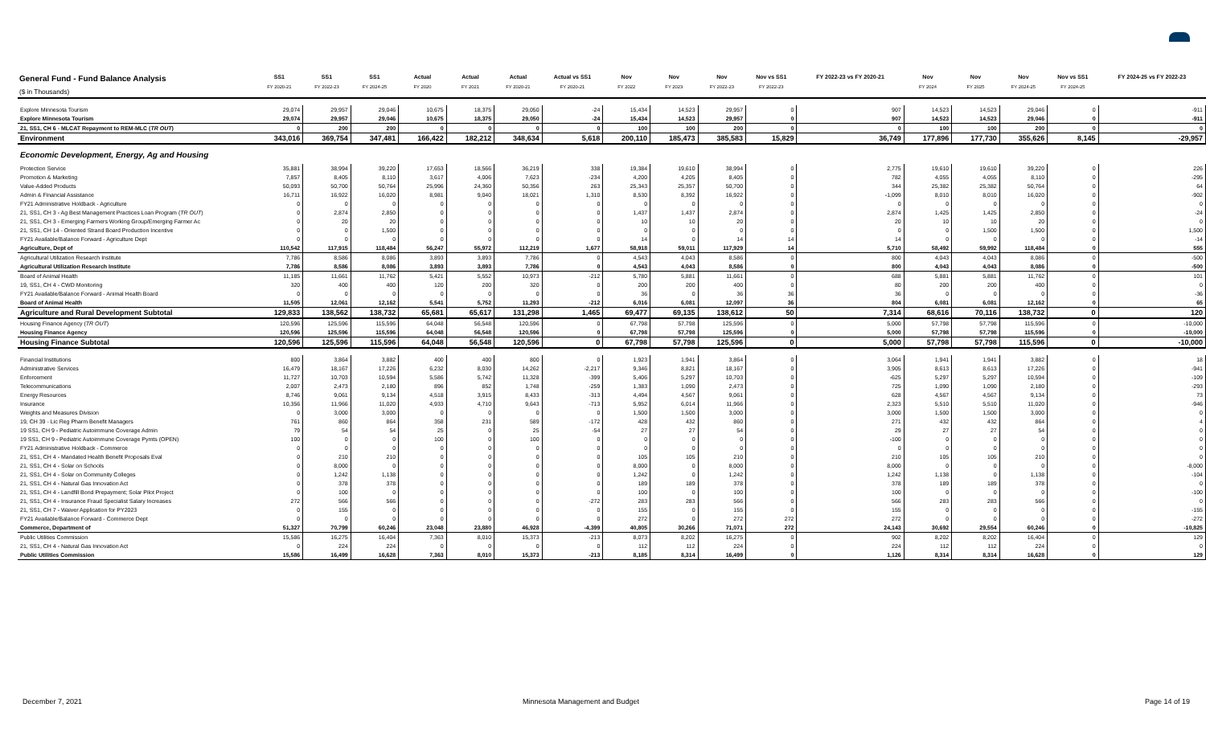| General Fund - Fund Balance Analysis ($ in Thousands) | SS1 FY 2020-21 | SS1 FY 2022-23 | SS1 FY 2024-25 | Actual FY 2020 | Actual FY 2021 | Actual FY 2020-21 | Actual vs SS1 FY 2020-21 | Nov FY 2022 | Nov FY 2023 | Nov FY 2022-23 | Nov vs SS1 FY 2022-23 | FY 2022-23 vs FY 2020-21 | Nov FY 2024 | Nov FY 2025 | Nov FY 2024-25 | Nov vs SS1 FY 2024-25 | FY 2024-25 vs FY 2022-23 |
| --- | --- | --- | --- | --- | --- | --- | --- | --- | --- | --- | --- | --- | --- | --- | --- | --- | --- |
| Explore Minnesota Tourism | 29,074 | 29,957 | 29,046 | 10,675 | 18,375 | 29,050 | -24 | 15,434 | 14,523 | 29,957 | 0 | 907 | 14,523 | 14,523 | 29,046 | 0 | -911 |
| Explore Minnesota Tourism | 29,074 | 29,957 | 29,046 | 10,675 | 18,375 | 29,050 | -24 | 15,434 | 14,523 | 29,957 | 0 | 907 | 14,523 | 14,523 | 29,046 | 0 | -911 |
| 21, SS1, CH 6 - MLCAT Repayment to REM-MLC ( TR OUT ) | 0 | 200 | 200 | 0 | 0 | 0 | 0 | 100 | 100 | 200 | 0 | 0 | 100 | 100 | 200 | 0 | 0 |
| Environment | 343,016 | 369,754 | 347,481 | 166,422 | 182,212 | 348,634 | 5,618 | 200,110 | 185,473 | 385,583 | 15,829 | 36,749 | 177,896 | 177,730 | 355,626 | 8,145 | -29,957 |
| Economic Development, Energy, Ag and Housing | | | | | | | | | | | | | | | | | |
| Protection Service | 35,881 | 38,994 | 39,220 | 17,653 | 18,566 | 36,219 | 338 | 19,384 | 19,610 | 38,994 | 0 | 2,775 | 19,610 | 19,610 | 39,220 | 0 | 226 |
| Promotion & Marketing | 7,857 | 8,405 | 8,110 | 3,617 | 4,006 | 7,623 | -234 | 4,200 | 4,205 | 8,405 | 0 | 782 | 4,055 | 4,055 | 8,110 | 0 | -295 |
| Value-Added Products | 50,093 | 50,700 | 50,764 | 25,996 | 24,360 | 50,356 | 263 | 25,343 | 25,357 | 50,700 | 0 | 344 | 25,382 | 25,382 | 50,764 | 0 | 64 |
| Admin & Financial Assistance | 16,711 | 16,922 | 16,020 | 8,981 | 9,040 | 18,021 | 1,310 | 8,530 | 8,392 | 16,922 | 0 | -1,099 | 8,010 | 8,010 | 16,020 | 0 | -902 |
| FY21 Administrative Holdback - Agriculture | 0 | 0 | 0 | 0 | 0 | 0 | 0 | 0 | 0 | 0 | 0 | 0 | 0 | 0 | 0 | 0 | 0 |
| 21, SS1, CH 3 - Ag Best Management Practices Loan Program ( TR OUT ) | 0 | 2,874 | 2,850 | 0 | 0 | 0 | 0 | 1,437 | 1,437 | 2,874 | 0 | 2,874 | 1,425 | 1,425 | 2,850 | 0 | -24 |
| 21, SS1, CH 3 - Emerging Farmers Working Group/Emerging Farmer Ac | 0 | 20 | 20 | 0 | 0 | 0 | 0 | 10 | 10 | 20 | 0 | 20 | 10 | 10 | 20 | 0 | 0 |
| 21, SS1, CH 14 - Oriented Strand Board Production Incentive | 0 | 0 | 1,500 | 0 | 0 | 0 | 0 | 0 | 0 | 0 | 0 | 0 | 0 | 1,500 | 1,500 | 0 | 1,500 |
| FY21 Available/Balance Forward - Agriculture Dept | 0 | 0 | 0 | 0 | 0 | 0 | 0 | 14 | 0 | 14 | 14 | 14 | 0 | 0 | 0 | 0 | -14 |
| Agriculture, Dept of | 110,542 | 117,915 | 118,484 | 56,247 | 55,972 | 112,219 | 1,677 | 58,918 | 59,011 | 117,929 | 14 | 5,710 | 58,492 | 59,992 | 118,484 | 0 | 555 |
| Agricultural Utilization Research Institute | 7,786 | 8,586 | 8,086 | 3,893 | 3,893 | 7,786 | 0 | 4,543 | 4,043 | 8,586 | 0 | 800 | 4,043 | 4,043 | 8,086 | 0 | -500 |
| Agricultural Utilization Research Institute | 7,786 | 8,586 | 8,086 | 3,893 | 3,893 | 7,786 | 0 | 4,543 | 4,043 | 8,586 | 0 | 800 | 4,043 | 4,043 | 8,086 | 0 | -500 |
| Board of Animal Health | 11,185 | 11,661 | 11,762 | 5,421 | 5,552 | 10,973 | -212 | 5,780 | 5,881 | 11,661 | 0 | 688 | 5,881 | 5,881 | 11,762 | 0 | 101 |
| 19, SS1, CH 4 - CWD Monitoring | 320 | 400 | 400 | 120 | 200 | 320 | 0 | 200 | 200 | 400 | 0 | 80 | 200 | 200 | 400 | 0 | 0 |
| FY21 Available/Balance Forward - Animal Health Board | 0 | 0 | 0 | 0 | 0 | 0 | 0 | 36 | 0 | 36 | 36 | 36 | 0 | 0 | 0 | 0 | -36 |
| Board of Animal Health | 11,505 | 12,061 | 12,162 | 5,541 | 5,752 | 11,293 | -212 | 6,016 | 6,081 | 12,097 | 36 | 804 | 6,081 | 6,081 | 12,162 | 0 | 65 |
| Agriculture and Rural Development Subtotal | 129,833 | 138,562 | 138,732 | 65,681 | 65,617 | 131,298 | 1,465 | 69,477 | 69,135 | 138,612 | 50 | 7,314 | 68,616 | 70,116 | 138,732 | 0 | 120 |
| Housing Finance Agency ( TR OUT ) | 120,596 | 125,596 | 115,596 | 64,048 | 56,548 | 120,596 | 0 | 67,798 | 57,798 | 125,596 | 0 | 5,000 | 57,798 | 57,798 | 115,596 | 0 | -10,000 |
| Housing Finance Agency | 120,596 | 125,596 | 115,596 | 64,048 | 56,548 | 120,596 | 0 | 67,798 | 57,798 | 125,596 | 0 | 5,000 | 57,798 | 57,798 | 115,596 | 0 | -10,000 |
| Housing Finance Subtotal | 120,596 | 125,596 | 115,596 | 64,048 | 56,548 | 120,596 | 0 | 67,798 | 57,798 | 125,596 | 0 | 5,000 | 57,798 | 57,798 | 115,596 | 0 | -10,000 |
| Financial Institutions | 800 | 3,864 | 3,882 | 400 | 400 | 800 | 0 | 1,923 | 1,941 | 3,864 | 0 | 3,064 | 1,941 | 1,941 | 3,882 | 0 | 18 |
| Administrative Services | 16,479 | 18,167 | 17,226 | 6,232 | 8,030 | 14,262 | -2,217 | 9,346 | 8,821 | 18,167 | 0 | 3,905 | 8,613 | 8,613 | 17,226 | 0 | -941 |
| Enforcement | 11,727 | 10,703 | 10,594 | 5,586 | 5,742 | 11,328 | -399 | 5,406 | 5,297 | 10,703 | 0 | -625 | 5,297 | 5,297 | 10,594 | 0 | -109 |
| Telecommunications | 2,007 | 2,473 | 2,180 | 896 | 852 | 1,748 | -259 | 1,383 | 1,090 | 2,473 | 0 | 725 | 1,090 | 1,090 | 2,180 | 0 | -293 |
| Energy Resources | 8,746 | 9,061 | 9,134 | 4,518 | 3,915 | 8,433 | -313 | 4,494 | 4,567 | 9,061 | 0 | 628 | 4,567 | 4,567 | 9,134 | 0 | 73 |
| Insurance | 10,356 | 11,966 | 11,020 | 4,933 | 4,710 | 9,643 | -713 | 5,952 | 6,014 | 11,966 | 0 | 2,323 | 5,510 | 5,510 | 11,020 | 0 | -946 |
| Weights and Measures Division | 0 | 3,000 | 3,000 | 0 | 0 | 0 | 0 | 1,500 | 1,500 | 3,000 | 0 | 3,000 | 1,500 | 1,500 | 3,000 | 0 | 0 |
| 19, CH 39 - Lic Reg Pharm Benefit Managers | 761 | 860 | 864 | 358 | 231 | 589 | -172 | 428 | 432 | 860 | 0 | 271 | 432 | 432 | 864 | 0 | 4 |
| 19 SS1, CH 9 - Pediatric Autoimmune Coverage Admin | 79 | 54 | 54 | 25 | 0 | 25 | -54 | 27 | 27 | 54 | 0 | 29 | 27 | 27 | 54 | 0 | 0 |
| 19 SS1, CH 9 - Pediatric Autoimmune Coverage Pymts (OPEN) | 100 | 0 | 0 | 100 | 0 | 100 | 0 | 0 | 0 | 0 | 0 | -100 | 0 | 0 | 0 | 0 | 0 |
| FY21 Administrative Holdback - Commerce | 0 | 0 | 0 | 0 | 0 | 0 | 0 | 0 | 0 | 0 | 0 | 0 | 0 | 0 | 0 | 0 | 0 |
| 21, SS1, CH 4 - Mandated Health Benefit Proposals Eval | 0 | 210 | 210 | 0 | 0 | 0 | 0 | 105 | 105 | 210 | 0 | 210 | 105 | 105 | 210 | 0 | 0 |
| 21, SS1, CH 4 - Solar on Schools | 0 | 8,000 | 0 | 0 | 0 | 0 | 0 | 8,000 | 0 | 8,000 | 0 | 8,000 | 0 | 0 | 0 | 0 | -8,000 |
| 21, SS1, CH 4 - Solar on Community Colleges | 0 | 1,242 | 1,138 | 0 | 0 | 0 | 0 | 1,242 | 0 | 1,242 | 0 | 1,242 | 1,138 | 0 | 1,138 | 0 | -104 |
| 21, SS1, CH 4 - Natural Gas Innovation Act | 0 | 378 | 378 | 0 | 0 | 0 | 0 | 189 | 189 | 378 | 0 | 378 | 189 | 189 | 378 | 0 | 0 |
| 21, SS1, CH 4 - Landfill Bond Prepayment; Solar Pilot Project | 0 | 100 | 0 | 0 | 0 | 0 | 0 | 100 | 0 | 100 | 0 | 100 | 0 | 0 | 0 | 0 | -100 |
| 21, SS1, CH 4 - Insurance Fraud Specialist Salary Increases | 272 | 566 | 566 | 0 | 0 | 0 | -272 | 283 | 283 | 566 | 0 | 566 | 283 | 283 | 566 | 0 | 0 |
| 21, SS1, CH 7 - Waiver Application for PY2023 | 0 | 155 | 0 | 0 | 0 | 0 | 0 | 155 | 0 | 155 | 0 | 155 | 0 | 0 | 0 | 0 | -155 |
| FY21 Available/Balance Forward - Commerce Dept | 0 | 0 | 0 | 0 | 0 | 0 | 0 | 272 | 0 | 272 | 272 | 272 | 0 | 0 | 0 | 0 | -272 |
| Commerce, Department of | 51,327 | 70,799 | 60,246 | 23,048 | 23,880 | 46,928 | -4,399 | 40,805 | 30,266 | 71,071 | 272 | 24,143 | 30,692 | 29,554 | 60,246 | 0 | -10,825 |
| Public Utilities Commission | 15,586 | 16,275 | 16,404 | 7,363 | 8,010 | 15,373 | -213 | 8,073 | 8,202 | 16,275 | 0 | 902 | 8,202 | 8,202 | 16,404 | 0 | 129 |
| 21, SS1, CH 4 - Natural Gas Innovation Act | 0 | 224 | 224 | 0 | 0 | 0 | 0 | 112 | 112 | 224 | 0 | 224 | 112 | 112 | 224 | 0 | 0 |
| Public Utilities Commission | 15,586 | 16,499 | 16,628 | 7,363 | 8,010 | 15,373 | -213 | 8,185 | 8,314 | 16,499 | 0 | 1,126 | 8,314 | 8,314 | 16,628 | 0 | 129 |
December 7, 2021
Minnesota Management and Budget
Page 14 of 19